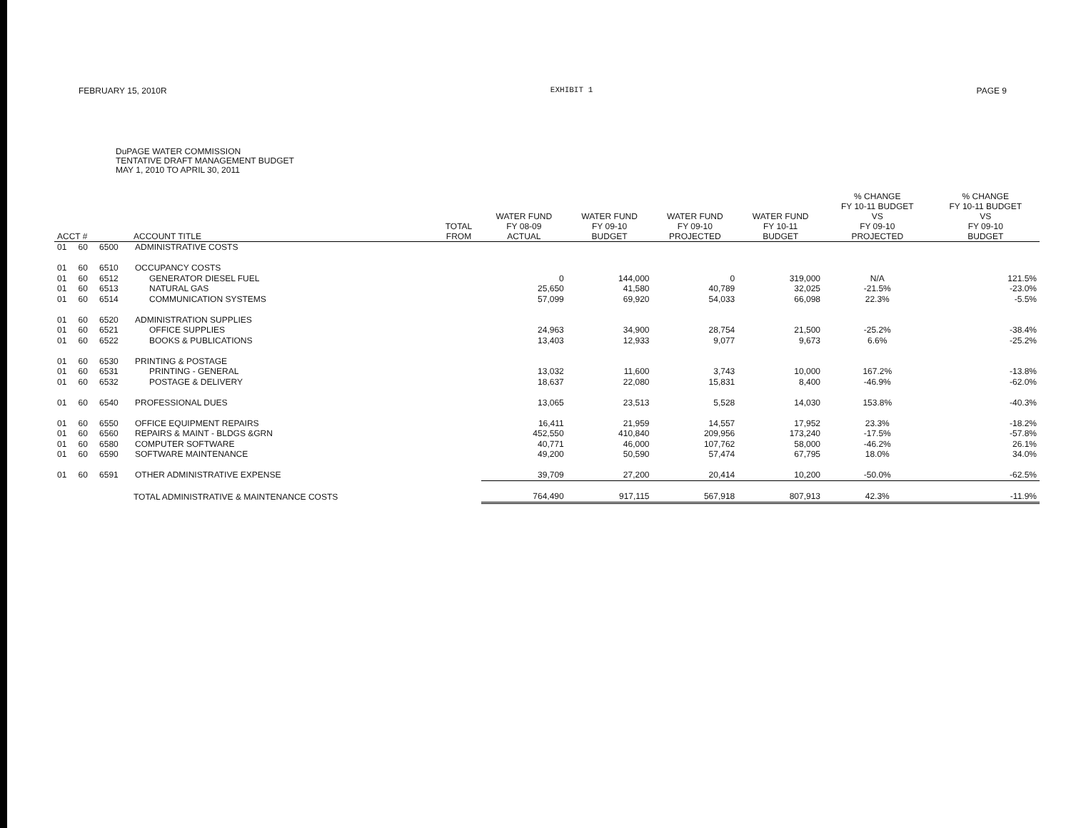FEBRUARY 15, 2010R EXHIBIT 1 PAGE 9
DuPAGE WATER COMMISSION
TENTATIVE DRAFT MANAGEMENT BUDGET
MAY 1, 2010 TO APRIL 30, 2011
| ACCT # | | | ACCOUNT TITLE | TOTAL FROM | WATER FUND FY 08-09 ACTUAL | WATER FUND FY 09-10 BUDGET | WATER FUND FY 09-10 PROJECTED | WATER FUND FY 10-11 BUDGET | % CHANGE FY 10-11 BUDGET VS FY 09-10 PROJECTED | % CHANGE FY 10-11 BUDGET VS FY 09-10 BUDGET |
| --- | --- | --- | --- | --- | --- | --- | --- | --- | --- | --- |
| 01 | 60 | 6500 | ADMINISTRATIVE COSTS | | | | | | | |
| 01 | 60 | 6510 | OCCUPANCY COSTS | | | | | | | |
| 01 | 60 | 6512 | GENERATOR DIESEL FUEL | | 0 | 144,000 | 0 | 319,000 | N/A | 121.5% |
| 01 | 60 | 6513 | NATURAL GAS | | 25,650 | 41,580 | 40,789 | 32,025 | -21.5% | -23.0% |
| 01 | 60 | 6514 | COMMUNICATION SYSTEMS | | 57,099 | 69,920 | 54,033 | 66,098 | 22.3% | -5.5% |
| 01 | 60 | 6520 | ADMINISTRATION SUPPLIES | | | | | | | |
| 01 | 60 | 6521 | OFFICE SUPPLIES | | 24,963 | 34,900 | 28,754 | 21,500 | -25.2% | -38.4% |
| 01 | 60 | 6522 | BOOKS & PUBLICATIONS | | 13,403 | 12,933 | 9,077 | 9,673 | 6.6% | -25.2% |
| 01 | 60 | 6530 | PRINTING & POSTAGE | | | | | | | |
| 01 | 60 | 6531 | PRINTING - GENERAL | | 13,032 | 11,600 | 3,743 | 10,000 | 167.2% | -13.8% |
| 01 | 60 | 6532 | POSTAGE & DELIVERY | | 18,637 | 22,080 | 15,831 | 8,400 | -46.9% | -62.0% |
| 01 | 60 | 6540 | PROFESSIONAL DUES | | 13,065 | 23,513 | 5,528 | 14,030 | 153.8% | -40.3% |
| 01 | 60 | 6550 | OFFICE EQUIPMENT REPAIRS | | 16,411 | 21,959 | 14,557 | 17,952 | 23.3% | -18.2% |
| 01 | 60 | 6560 | REPAIRS & MAINT - BLDGS &GRN | | 452,550 | 410,840 | 209,956 | 173,240 | -17.5% | -57.8% |
| 01 | 60 | 6580 | COMPUTER SOFTWARE | | 40,771 | 46,000 | 107,762 | 58,000 | -46.2% | 26.1% |
| 01 | 60 | 6590 | SOFTWARE MAINTENANCE | | 49,200 | 50,590 | 57,474 | 67,795 | 18.0% | 34.0% |
| 01 | 60 | 6591 | OTHER ADMINISTRATIVE EXPENSE | | 39,709 | 27,200 | 20,414 | 10,200 | -50.0% | -62.5% |
| | | | TOTAL ADMINISTRATIVE & MAINTENANCE COSTS | | 764,490 | 917,115 | 567,918 | 807,913 | 42.3% | -11.9% |